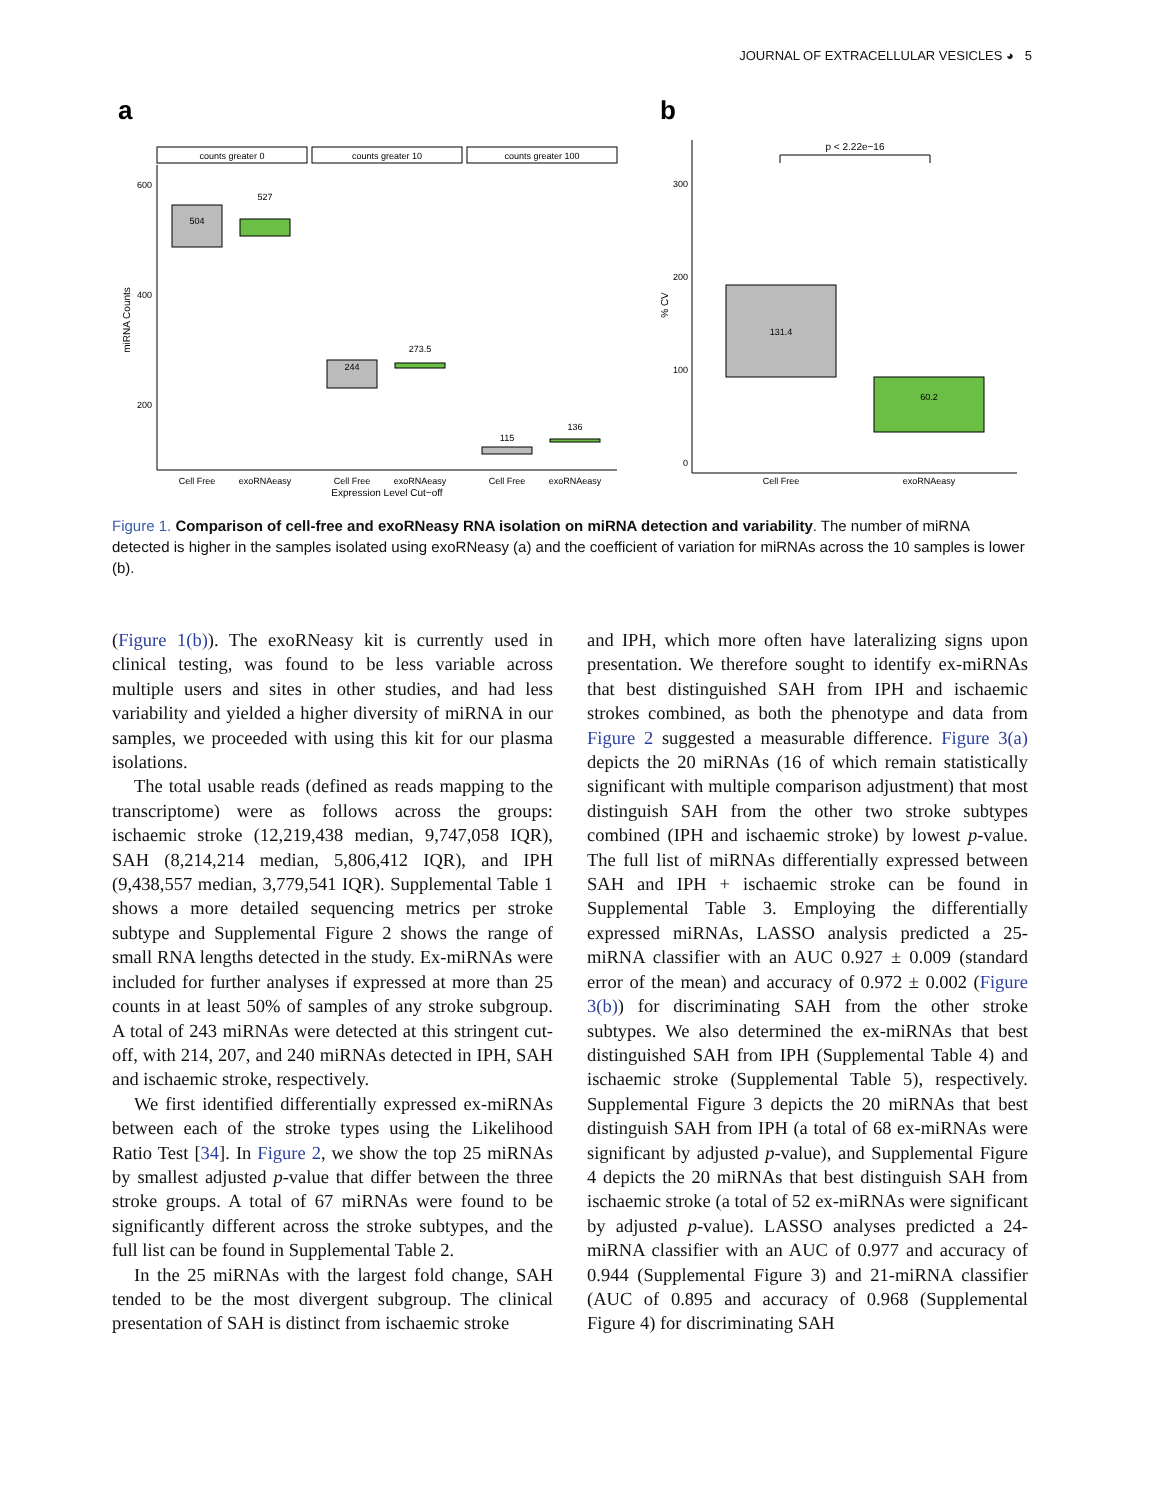JOURNAL OF EXTRACELLULAR VESICLES ◕ 5
a
b
counts greater 0
counts greater 10
counts greater 100
600
400
200
miRNA Counts
504
527
244
273.5
115
136
Cell Free
exoRNAeasy
Cell Free
exoRNAeasy
Cell Free
exoRNAeasy
Expression Level Cut−off
300
200
100
0
% CV
p < 2.22e−16
131.4
60.2
Cell Free
exoRNAeasy
Figure 1. Comparison of cell-free and exoRNeasy RNA isolation on miRNA detection and variability. The number of miRNA detected is higher in the samples isolated using exoRNeasy (a) and the coefficient of variation for miRNAs across the 10 samples is lower (b).
(Figure 1(b)). The exoRNeasy kit is currently used in clinical testing, was found to be less variable across multiple users and sites in other studies, and had less variability and yielded a higher diversity of miRNA in our samples, we proceeded with using this kit for our plasma isolations.
The total usable reads (defined as reads mapping to the transcriptome) were as follows across the groups: ischaemic stroke (12,219,438 median, 9,747,058 IQR), SAH (8,214,214 median, 5,806,412 IQR), and IPH (9,438,557 median, 3,779,541 IQR). Supplemental Table 1 shows a more detailed sequencing metrics per stroke subtype and Supplemental Figure 2 shows the range of small RNA lengths detected in the study. Ex-miRNAs were included for further analyses if expressed at more than 25 counts in at least 50% of samples of any stroke subgroup. A total of 243 miRNAs were detected at this stringent cut-off, with 214, 207, and 240 miRNAs detected in IPH, SAH and ischaemic stroke, respectively.
We first identified differentially expressed ex-miRNAs between each of the stroke types using the Likelihood Ratio Test [34]. In Figure 2, we show the top 25 miRNAs by smallest adjusted p-value that differ between the three stroke groups. A total of 67 miRNAs were found to be significantly different across the stroke subtypes, and the full list can be found in Supplemental Table 2.
In the 25 miRNAs with the largest fold change, SAH tended to be the most divergent subgroup. The clinical presentation of SAH is distinct from ischaemic stroke
and IPH, which more often have lateralizing signs upon presentation. We therefore sought to identify ex-miRNAs that best distinguished SAH from IPH and ischaemic strokes combined, as both the phenotype and data from Figure 2 suggested a measurable difference. Figure 3(a) depicts the 20 miRNAs (16 of which remain statistically significant with multiple comparison adjustment) that most distinguish SAH from the other two stroke subtypes combined (IPH and ischaemic stroke) by lowest p-value. The full list of miRNAs differentially expressed between SAH and IPH + ischaemic stroke can be found in Supplemental Table 3. Employing the differentially expressed miRNAs, LASSO analysis predicted a 25-miRNA classifier with an AUC 0.927 ± 0.009 (standard error of the mean) and accuracy of 0.972 ± 0.002 (Figure 3(b)) for discriminating SAH from the other stroke subtypes. We also determined the ex-miRNAs that best distinguished SAH from IPH (Supplemental Table 4) and ischaemic stroke (Supplemental Table 5), respectively. Supplemental Figure 3 depicts the 20 miRNAs that best distinguish SAH from IPH (a total of 68 ex-miRNAs were significant by adjusted p-value), and Supplemental Figure 4 depicts the 20 miRNAs that best distinguish SAH from ischaemic stroke (a total of 52 ex-miRNAs were significant by adjusted p-value). LASSO analyses predicted a 24-miRNA classifier with an AUC of 0.977 and accuracy of 0.944 (Supplemental Figure 3) and 21-miRNA classifier (AUC of 0.895 and accuracy of 0.968 (Supplemental Figure 4) for discriminating SAH